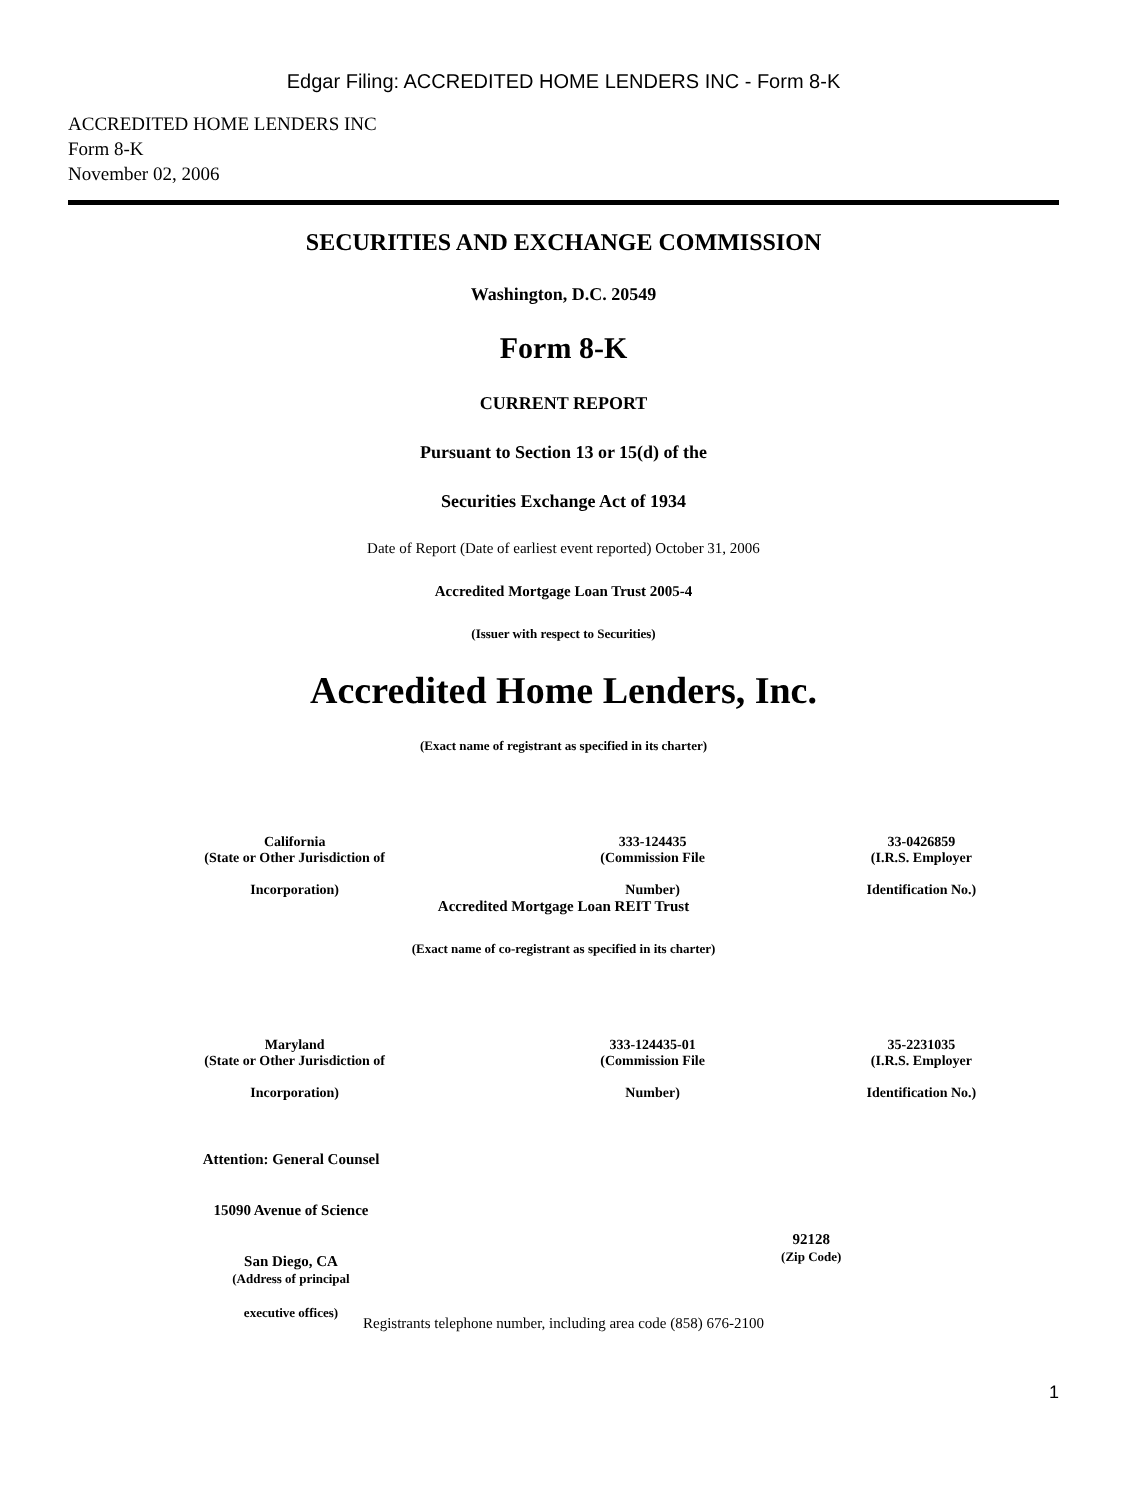Edgar Filing: ACCREDITED HOME LENDERS INC - Form 8-K
ACCREDITED HOME LENDERS INC
Form 8-K
November 02, 2006
SECURITIES AND EXCHANGE COMMISSION
Washington, D.C. 20549
Form 8-K
CURRENT REPORT
Pursuant to Section 13 or 15(d) of the
Securities Exchange Act of 1934
Date of Report (Date of earliest event reported) October 31, 2006
Accredited Mortgage Loan Trust 2005-4
(Issuer with respect to Securities)
Accredited Home Lenders, Inc.
(Exact name of registrant as specified in its charter)
| California (State or Other Jurisdiction of Incorporation) | 333-124435 (Commission File Number) | 33-0426859 (I.R.S. Employer Identification No.) |
Accredited Mortgage Loan REIT Trust
(Exact name of co-registrant as specified in its charter)
| Maryland (State or Other Jurisdiction of Incorporation) | 333-124435-01 (Commission File Number) | 35-2231035 (I.R.S. Employer Identification No.) |
| Attention: General Counsel 15090 Avenue of Science San Diego, CA (Address of principal executive offices) | |
| | 92128 (Zip Code) |
Registrants telephone number, including area code (858) 676-2100
1